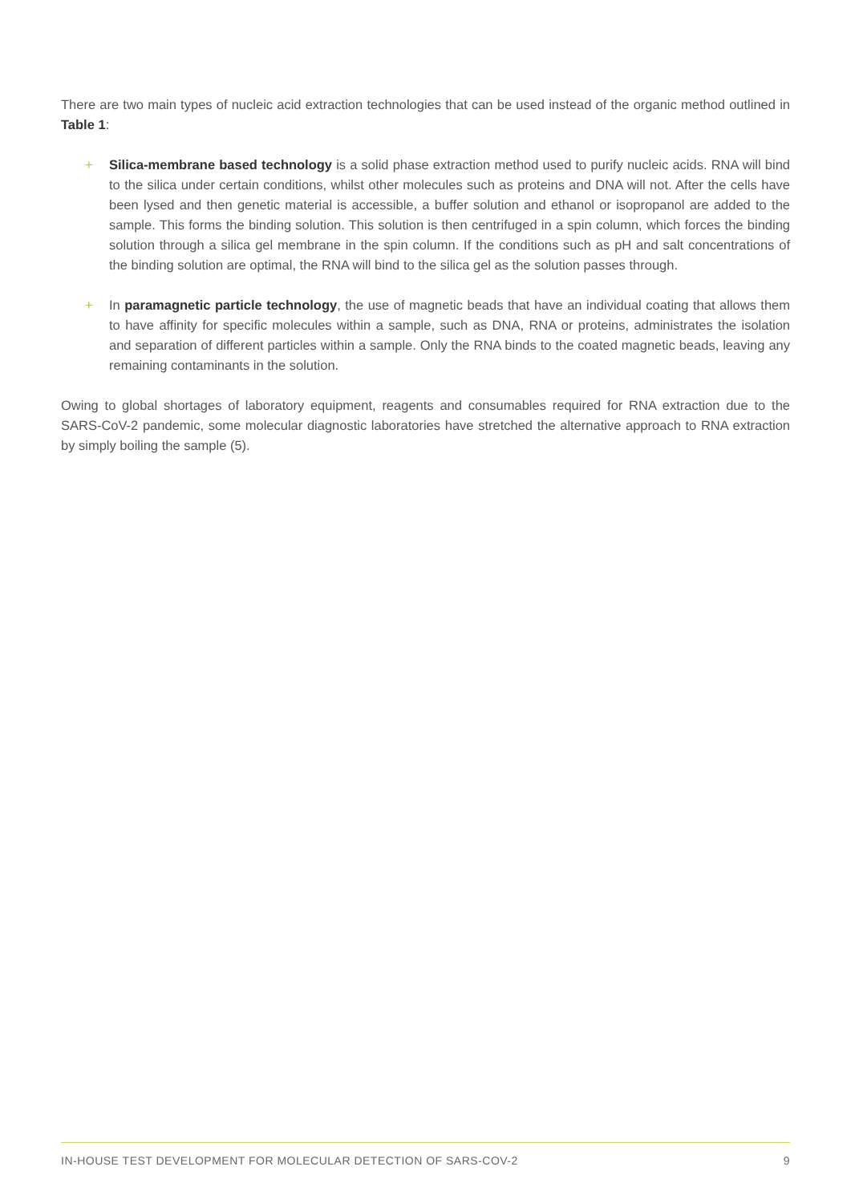There are two main types of nucleic acid extraction technologies that can be used instead of the organic method outlined in Table 1:
+ Silica-membrane based technology is a solid phase extraction method used to purify nucleic acids. RNA will bind to the silica under certain conditions, whilst other molecules such as proteins and DNA will not. After the cells have been lysed and then genetic material is accessible, a buffer solution and ethanol or isopropanol are added to the sample. This forms the binding solution. This solution is then centrifuged in a spin column, which forces the binding solution through a silica gel membrane in the spin column. If the conditions such as pH and salt concentrations of the binding solution are optimal, the RNA will bind to the silica gel as the solution passes through.
+ In paramagnetic particle technology, the use of magnetic beads that have an individual coating that allows them to have affinity for specific molecules within a sample, such as DNA, RNA or proteins, administrates the isolation and separation of different particles within a sample. Only the RNA binds to the coated magnetic beads, leaving any remaining contaminants in the solution.
Owing to global shortages of laboratory equipment, reagents and consumables required for RNA extraction due to the SARS-CoV-2 pandemic, some molecular diagnostic laboratories have stretched the alternative approach to RNA extraction by simply boiling the sample (5).
IN-HOUSE TEST DEVELOPMENT FOR MOLECULAR DETECTION OF SARS-COV-2 9